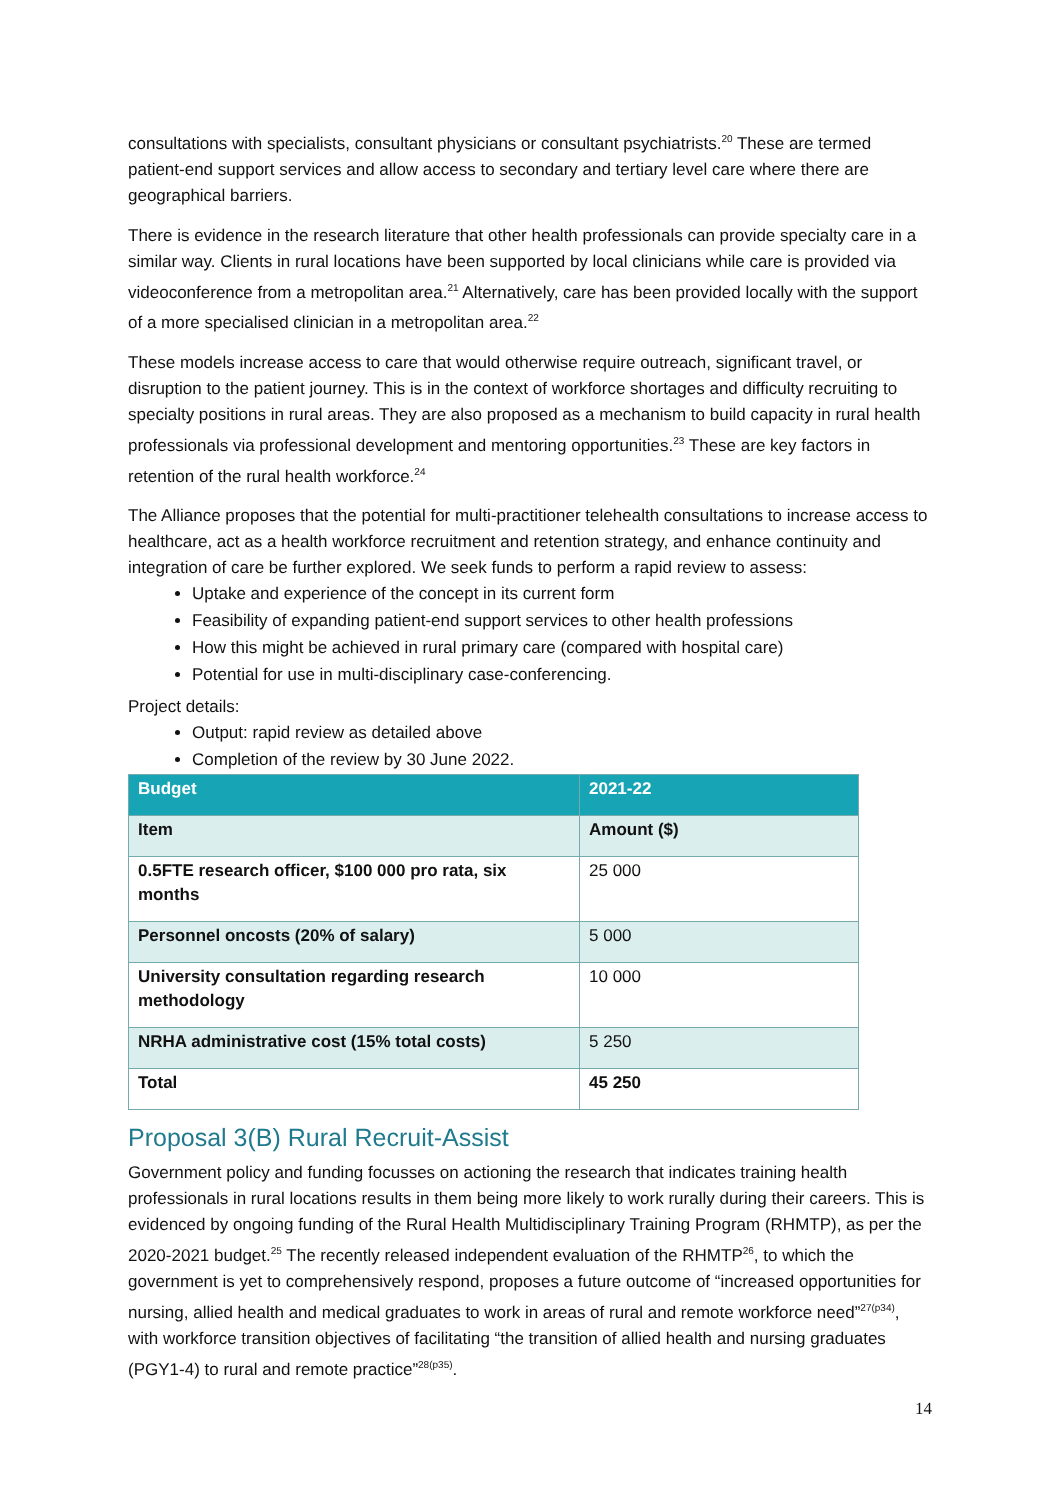consultations with specialists, consultant physicians or consultant psychiatrists.<sup>20</sup> These are termed patient-end support services and allow access to secondary and tertiary level care where there are geographical barriers.
There is evidence in the research literature that other health professionals can provide specialty care in a similar way. Clients in rural locations have been supported by local clinicians while care is provided via videoconference from a metropolitan area.<sup>21</sup> Alternatively, care has been provided locally with the support of a more specialised clinician in a metropolitan area.<sup>22</sup>
These models increase access to care that would otherwise require outreach, significant travel, or disruption to the patient journey. This is in the context of workforce shortages and difficulty recruiting to specialty positions in rural areas. They are also proposed as a mechanism to build capacity in rural health professionals via professional development and mentoring opportunities.<sup>23</sup> These are key factors in retention of the rural health workforce.<sup>24</sup>
The Alliance proposes that the potential for multi-practitioner telehealth consultations to increase access to healthcare, act as a health workforce recruitment and retention strategy, and enhance continuity and integration of care be further explored. We seek funds to perform a rapid review to assess:
Uptake and experience of the concept in its current form
Feasibility of expanding patient-end support services to other health professions
How this might be achieved in rural primary care (compared with hospital care)
Potential for use in multi-disciplinary case-conferencing.
Project details:
Output: rapid review as detailed above
Completion of the review by 30 June 2022.
| Budget | 2021-22 |
| --- | --- |
| Item | Amount ($) |
| 0.5FTE research officer, $100 000 pro rata, six months | 25 000 |
| Personnel oncosts (20% of salary) | 5 000 |
| University consultation regarding research methodology | 10 000 |
| NRHA administrative cost (15% total costs) | 5 250 |
| Total | 45 250 |
Proposal 3(B) Rural Recruit-Assist
Government policy and funding focusses on actioning the research that indicates training health professionals in rural locations results in them being more likely to work rurally during their careers. This is evidenced by ongoing funding of the Rural Health Multidisciplinary Training Program (RHMTP), as per the 2020-2021 budget.<sup>25</sup> The recently released independent evaluation of the RHMTP<sup>26</sup>, to which the government is yet to comprehensively respond, proposes a future outcome of “increased opportunities for nursing, allied health and medical graduates to work in areas of rural and remote workforce need”<sup>27(p34)</sup>, with workforce transition objectives of facilitating “the transition of allied health and nursing graduates (PGY1-4) to rural and remote practice”<sup>28(p35)</sup>.
14